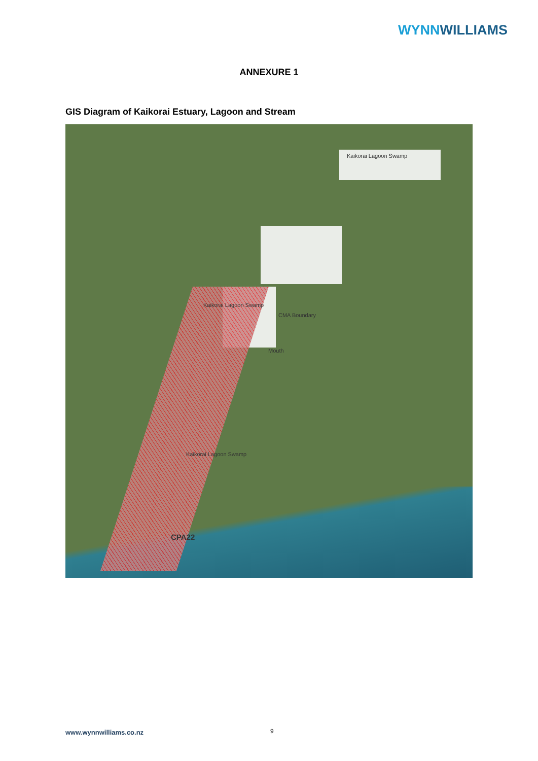WYNNWILLIAMS
ANNEXURE 1
GIS Diagram of Kaikorai Estuary, Lagoon and Stream
Kaikorai Lagoon Swamp
Kaikorai Lagoon Swamp
CMA Boundary
Mouth
Kaikorai Lagoon Swamp
CPA22
www.wynnwilliams.co.nz 9